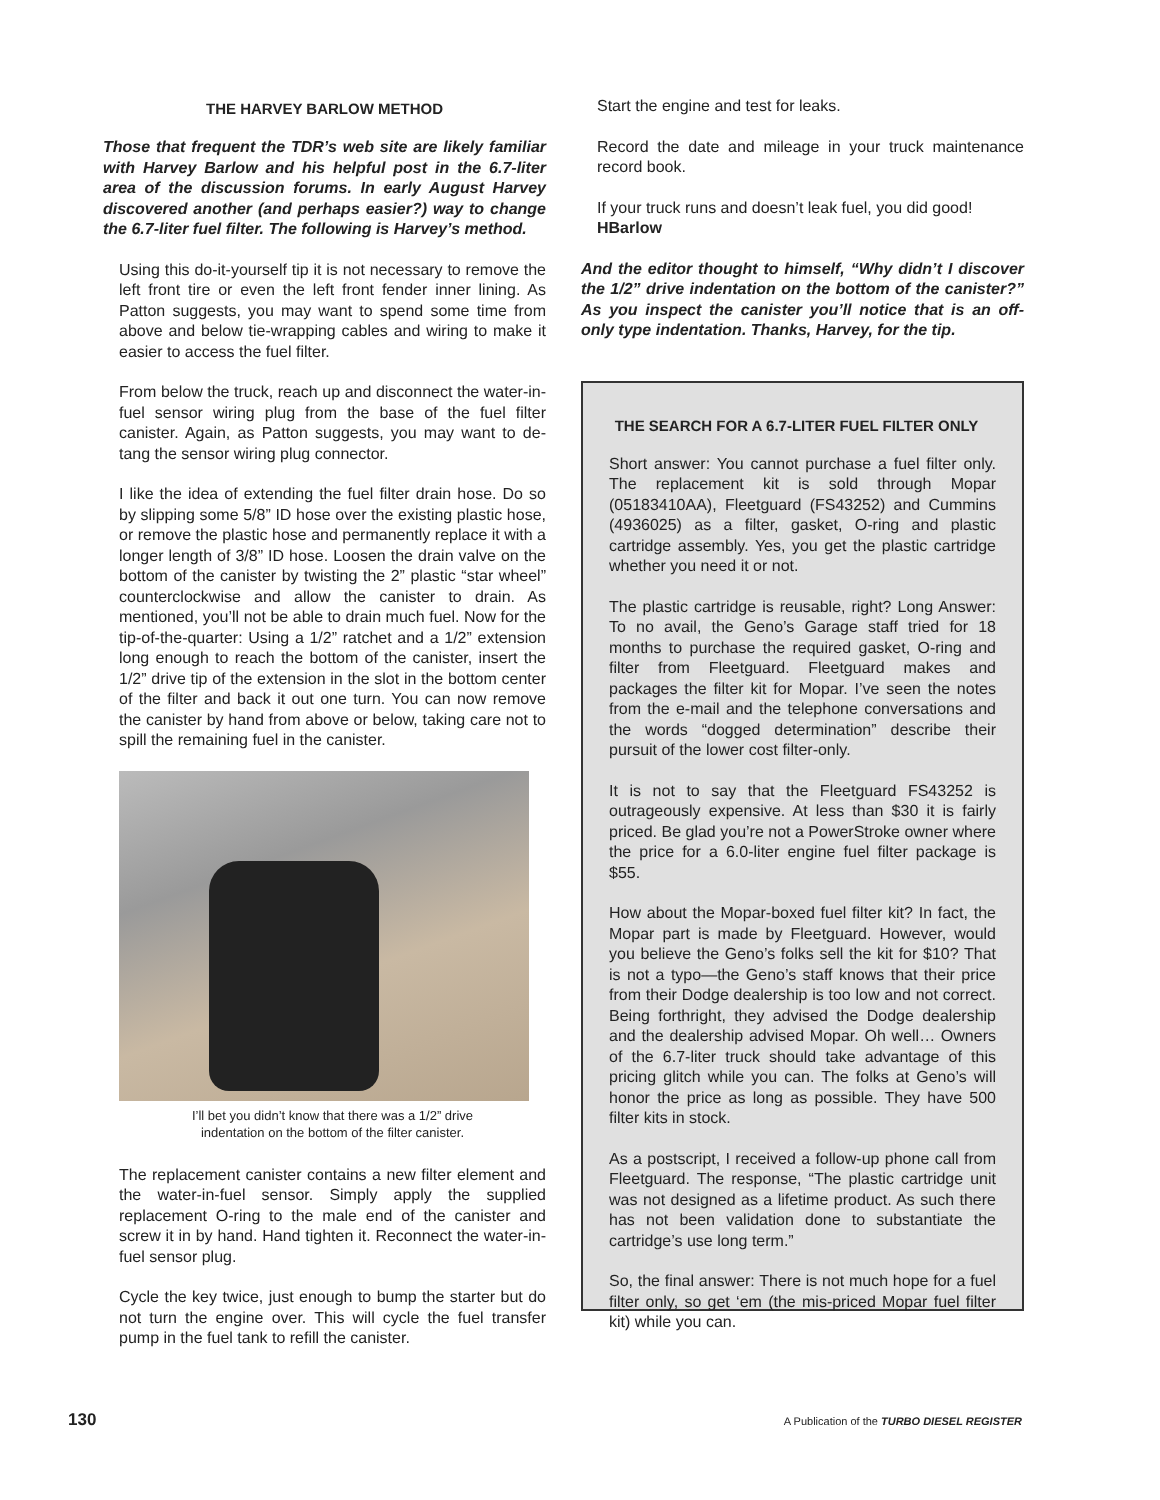THE HARVEY BARLOW METHOD
Those that frequent the TDR’s web site are likely familiar with Harvey Barlow and his helpful post in the 6.7-liter area of the discussion forums. In early August Harvey discovered another (and perhaps easier?) way to change the 6.7-liter fuel filter. The following is Harvey’s method.
Using this do-it-yourself tip it is not necessary to remove the left front tire or even the left front fender inner lining. As Patton suggests, you may want to spend some time from above and below tie-wrapping cables and wiring to make it easier to access the fuel filter.
From below the truck, reach up and disconnect the water-in-fuel sensor wiring plug from the base of the fuel filter canister. Again, as Patton suggests, you may want to de-tang the sensor wiring plug connector.
I like the idea of extending the fuel filter drain hose. Do so by slipping some 5/8” ID hose over the existing plastic hose, or remove the plastic hose and permanently replace it with a longer length of 3/8” ID hose. Loosen the drain valve on the bottom of the canister by twisting the 2” plastic “star wheel” counterclockwise and allow the canister to drain. As mentioned, you’ll not be able to drain much fuel. Now for the tip-of-the-quarter: Using a 1/2” ratchet and a 1/2” extension long enough to reach the bottom of the canister, insert the 1/2” drive tip of the extension in the slot in the bottom center of the filter and back it out one turn. You can now remove the canister by hand from above or below, taking care not to spill the remaining fuel in the canister.
I’ll bet you didn’t know that there was a 1/2” drive
indentation on the bottom of the filter canister.
The replacement canister contains a new filter element and the water-in-fuel sensor. Simply apply the supplied replacement O-ring to the male end of the canister and screw it in by hand. Hand tighten it. Reconnect the water-in-fuel sensor plug.
Cycle the key twice, just enough to bump the starter but do not turn the engine over. This will cycle the fuel transfer pump in the fuel tank to refill the canister.
Start the engine and test for leaks.
Record the date and mileage in your truck maintenance record book.
If your truck runs and doesn’t leak fuel, you did good!
HBarlow
And the editor thought to himself, “Why didn’t I discover the 1/2” drive indentation on the bottom of the canister?” As you inspect the canister you’ll notice that is an off-only type indentation. Thanks, Harvey, for the tip.
THE SEARCH FOR A 6.7-LITER FUEL FILTER ONLY
Short answer: You cannot purchase a fuel filter only. The replacement kit is sold through Mopar (05183410AA), Fleetguard (FS43252) and Cummins (4936025) as a filter, gasket, O-ring and plastic cartridge assembly. Yes, you get the plastic cartridge whether you need it or not.
The plastic cartridge is reusable, right? Long Answer: To no avail, the Geno’s Garage staff tried for 18 months to purchase the required gasket, O-ring and filter from Fleetguard. Fleetguard makes and packages the filter kit for Mopar. I’ve seen the notes from the e-mail and the telephone conversations and the words “dogged determination” describe their pursuit of the lower cost filter-only.
It is not to say that the Fleetguard FS43252 is outrageously expensive. At less than $30 it is fairly priced. Be glad you’re not a PowerStroke owner where the price for a 6.0-liter engine fuel filter package is $55.
How about the Mopar-boxed fuel filter kit? In fact, the Mopar part is made by Fleetguard. However, would you believe the Geno’s folks sell the kit for $10? That is not a typo—the Geno’s staff knows that their price from their Dodge dealership is too low and not correct. Being forthright, they advised the Dodge dealership and the dealership advised Mopar. Oh well… Owners of the 6.7-liter truck should take advantage of this pricing glitch while you can. The folks at Geno’s will honor the price as long as possible. They have 500 filter kits in stock.
As a postscript, I received a follow-up phone call from Fleetguard. The response, “The plastic cartridge unit was not designed as a lifetime product. As such there has not been validation done to substantiate the cartridge’s use long term.”
So, the final answer: There is not much hope for a fuel filter only, so get ‘em (the mis-priced Mopar fuel filter kit) while you can.
130 A Publication of the TURBO DIESEL REGISTER